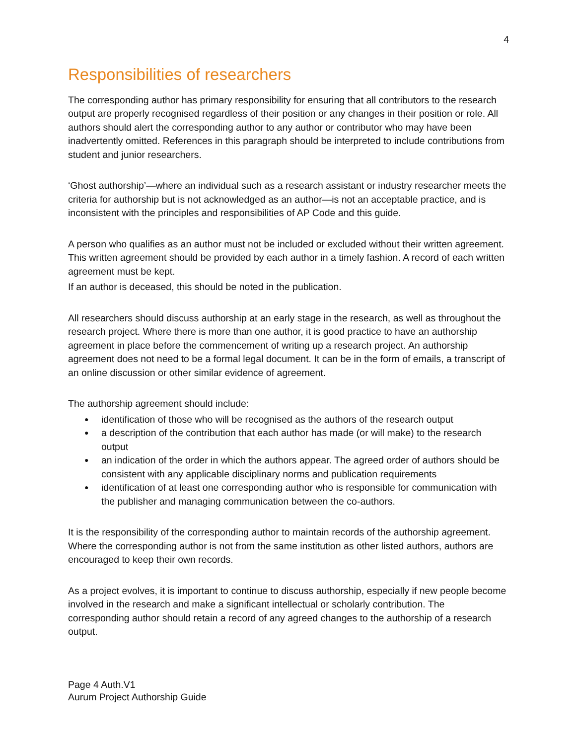4
Responsibilities of researchers
The corresponding author has primary responsibility for ensuring that all contributors to the research output are properly recognised regardless of their position or any changes in their position or role. All authors should alert the corresponding author to any author or contributor who may have been inadvertently omitted. References in this paragraph should be interpreted to include contributions from student and junior researchers.
‘Ghost authorship’—where an individual such as a research assistant or industry researcher meets the criteria for authorship but is not acknowledged as an author—is not an acceptable practice, and is inconsistent with the principles and responsibilities of AP Code and this guide.
A person who qualifies as an author must not be included or excluded without their written agreement. This written agreement should be provided by each author in a timely fashion. A record of each written agreement must be kept.
If an author is deceased, this should be noted in the publication.
All researchers should discuss authorship at an early stage in the research, as well as throughout the research project. Where there is more than one author, it is good practice to have an authorship agreement in place before the commencement of writing up a research project. An authorship agreement does not need to be a formal legal document. It can be in the form of emails, a transcript of an online discussion or other similar evidence of agreement.
The authorship agreement should include:
identification of those who will be recognised as the authors of the research output
a description of the contribution that each author has made (or will make) to the research output
an indication of the order in which the authors appear. The agreed order of authors should be consistent with any applicable disciplinary norms and publication requirements
identification of at least one corresponding author who is responsible for communication with the publisher and managing communication between the co-authors.
It is the responsibility of the corresponding author to maintain records of the authorship agreement. Where the corresponding author is not from the same institution as other listed authors, authors are encouraged to keep their own records.
As a project evolves, it is important to continue to discuss authorship, especially if new people become involved in the research and make a significant intellectual or scholarly contribution. The corresponding author should retain a record of any agreed changes to the authorship of a research output.
Page 4 Auth.V1
Aurum Project Authorship Guide